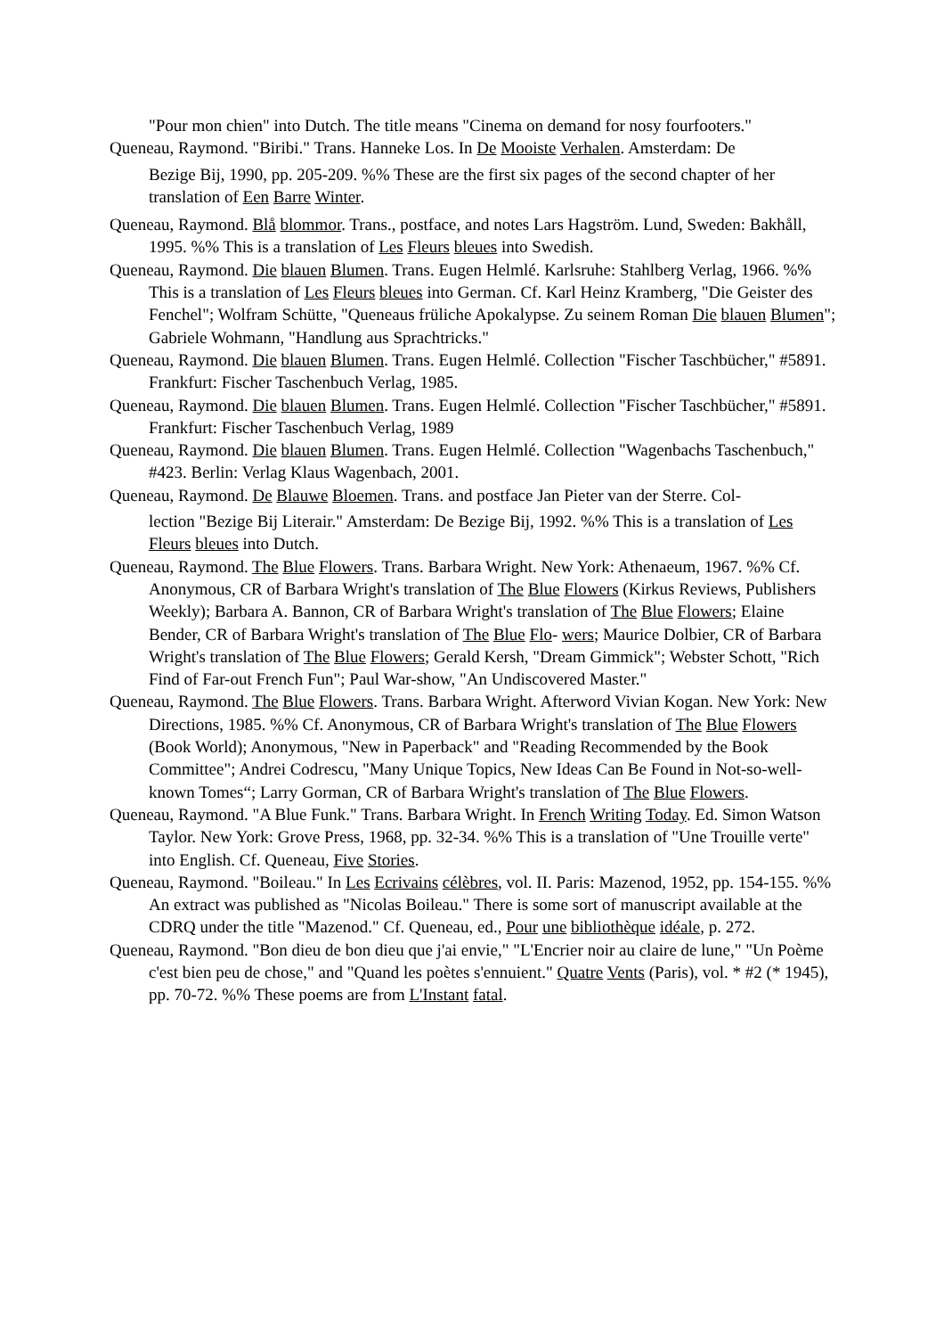"Pour mon chien" into Dutch. The title means "Cinema on demand for nosy fourfooters."
Queneau, Raymond. "Biribi." Trans. Hanneke Los. In De Mooiste Verhalen. Amsterdam: De
Bezige Bij, 1990, pp. 205-209. %% These are the first six pages of the second chapter of her translation of Een Barre Winter.
Queneau, Raymond. Blå blommor. Trans., postface, and notes Lars Hagström. Lund, Sweden: Bakhåll, 1995. %% This is a translation of Les Fleurs bleues into Swedish.
Queneau, Raymond. Die blauen Blumen. Trans. Eugen Helmlé. Karlsruhe: Stahlberg Verlag, 1966. %% This is a translation of Les Fleurs bleues into German. Cf. Karl Heinz Kramberg, "Die Geister des Fenchel"; Wolfram Schütte, "Queneaus früliche Apokalypse. Zu seinem Roman Die blauen Blumen"; Gabriele Wohmann, "Handlung aus Sprachtricks."
Queneau, Raymond. Die blauen Blumen. Trans. Eugen Helmlé. Collection "Fischer Taschbücher," #5891. Frankfurt: Fischer Taschenbuch Verlag, 1985.
Queneau, Raymond. Die blauen Blumen. Trans. Eugen Helmlé. Collection "Fischer Taschbücher," #5891. Frankfurt: Fischer Taschenbuch Verlag, 1989
Queneau, Raymond. Die blauen Blumen. Trans. Eugen Helmlé. Collection "Wagenbachs Taschenbuch," #423. Berlin: Verlag Klaus Wagenbach, 2001.
Queneau, Raymond. De Blauwe Bloemen. Trans. and postface Jan Pieter van der Sterre. Col-
lection "Bezige Bij Literair." Amsterdam: De Bezige Bij, 1992. %% This is a translation of Les Fleurs bleues into Dutch.
Queneau, Raymond. The Blue Flowers. Trans. Barbara Wright. New York: Athenaeum, 1967. %% Cf. Anonymous, CR of Barbara Wright's translation of The Blue Flowers (Kirkus Reviews, Publishers Weekly); Barbara A. Bannon, CR of Barbara Wright's translation of The Blue Flowers; Elaine Bender, CR of Barbara Wright's translation of The Blue Flo- wers; Maurice Dolbier, CR of Barbara Wright's translation of The Blue Flowers; Gerald Kersh, "Dream Gimmick"; Webster Schott, "Rich Find of Far-out French Fun"; Paul War-show, "An Undiscovered Master."
Queneau, Raymond. The Blue Flowers. Trans. Barbara Wright. Afterword Vivian Kogan. New York: New Directions, 1985. %% Cf. Anonymous, CR of Barbara Wright's translation of The Blue Flowers (Book World); Anonymous, "New in Paperback" and "Reading Recommended by the Book Committee"; Andrei Codrescu, "Many Unique Topics, New Ideas Can Be Found in Not-so-well-known Tomes“; Larry Gorman, CR of Barbara Wright's translation of The Blue Flowers.
Queneau, Raymond. "A Blue Funk." Trans. Barbara Wright. In French Writing Today. Ed. Simon Watson Taylor. New York: Grove Press, 1968, pp. 32-34. %% This is a translation of "Une Trouille verte" into English. Cf. Queneau, Five Stories.
Queneau, Raymond. "Boileau." In Les Ecrivains célèbres, vol. II. Paris: Mazenod, 1952, pp. 154-155. %% An extract was published as "Nicolas Boileau." There is some sort of manuscript available at the CDRQ under the title "Mazenod." Cf. Queneau, ed., Pour une bibliothèque idéale, p. 272.
Queneau, Raymond. "Bon dieu de bon dieu que j'ai envie," "L'Encrier noir au claire de lune," "Un Poème c'est bien peu de chose," and "Quand les poètes s'ennuient." Quatre Vents (Paris), vol. * #2 (* 1945), pp. 70-72. %% These poems are from L'Instant fatal.